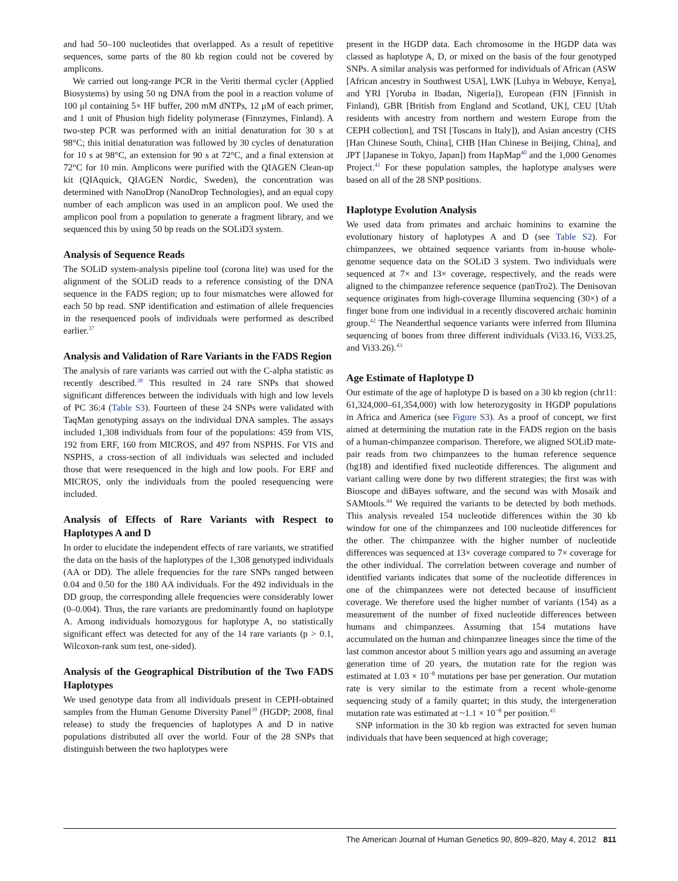and had 50–100 nucleotides that overlapped. As a result of repetitive sequences, some parts of the 80 kb region could not be covered by amplicons.
We carried out long-range PCR in the Veriti thermal cycler (Applied Biosystems) by using 50 ng DNA from the pool in a reaction volume of 100 μl containing 5× HF buffer, 200 mM dNTPs, 12 μM of each primer, and 1 unit of Phusion high fidelity polymerase (Finnzymes, Finland). A two-step PCR was performed with an initial denaturation for 30 s at 98°C; this initial denaturation was followed by 30 cycles of denaturation for 10 s at 98°C, an extension for 90 s at 72°C, and a final extension at 72°C for 10 min. Amplicons were purified with the QIAGEN Clean-up kit (QIAquick, QIAGEN Nordic, Sweden), the concentration was determined with NanoDrop (NanoDrop Technologies), and an equal copy number of each amplicon was used in an amplicon pool. We used the amplicon pool from a population to generate a fragment library, and we sequenced this by using 50 bp reads on the SOLiD3 system.
Analysis of Sequence Reads
The SOLiD system-analysis pipeline tool (corona lite) was used for the alignment of the SOLiD reads to a reference consisting of the DNA sequence in the FADS region; up to four mismatches were allowed for each 50 bp read. SNP identification and estimation of allele frequencies in the resequenced pools of individuals were performed as described earlier.<sup>37</sup>
Analysis and Validation of Rare Variants in the FADS Region
The analysis of rare variants was carried out with the C-alpha statistic as recently described.<sup>38</sup> This resulted in 24 rare SNPs that showed significant differences between the individuals with high and low levels of PC 36:4 (Table S3). Fourteen of these 24 SNPs were validated with TaqMan genotyping assays on the individual DNA samples. The assays included 1,308 individuals from four of the populations: 459 from VIS, 192 from ERF, 160 from MICROS, and 497 from NSPHS. For VIS and NSPHS, a cross-section of all individuals was selected and included those that were resequenced in the high and low pools. For ERF and MICROS, only the individuals from the pooled resequencing were included.
Analysis of Effects of Rare Variants with Respect to Haplotypes A and D
In order to elucidate the independent effects of rare variants, we stratified the data on the basis of the haplotypes of the 1,308 genotyped individuals (AA or DD). The allele frequencies for the rare SNPs ranged between 0.04 and 0.50 for the 180 AA individuals. For the 492 individuals in the DD group, the corresponding allele frequencies were considerably lower (0–0.004). Thus, the rare variants are predominantly found on haplotype A. Among individuals homozygous for haplotype A, no statistically significant effect was detected for any of the 14 rare variants (p > 0.1, Wilcoxon-rank sum test, one-sided).
Analysis of the Geographical Distribution of the Two FADS Haplotypes
We used genotype data from all individuals present in CEPH-obtained samples from the Human Genome Diversity Panel<sup>39</sup> (HGDP; 2008, final release) to study the frequencies of haplotypes A and D in native populations distributed all over the world. Four of the 28 SNPs that distinguish between the two haplotypes were
present in the HGDP data. Each chromosome in the HGDP data was classed as haplotype A, D, or mixed on the basis of the four genotyped SNPs. A similar analysis was performed for individuals of African (ASW [African ancestry in Southwest USA], LWK [Luhya in Webuye, Kenya], and YRI [Yoruba in Ibadan, Nigeria]), European (FIN [Finnish in Finland), GBR [British from England and Scotland, UK], CEU [Utah residents with ancestry from northern and western Europe from the CEPH collection], and TSI [Toscans in Italy]), and Asian ancestry (CHS [Han Chinese South, China], CHB [Han Chinese in Beijing, China], and JPT [Japanese in Tokyo, Japan]) from HapMap<sup>40</sup> and the 1,000 Genomes Project.<sup>41</sup> For these population samples, the haplotype analyses were based on all of the 28 SNP positions.
Haplotype Evolution Analysis
We used data from primates and archaic hominins to examine the evolutionary history of haplotypes A and D (see Table S2). For chimpanzees, we obtained sequence variants from in-house whole-genome sequence data on the SOLiD 3 system. Two individuals were sequenced at 7× and 13× coverage, respectively, and the reads were aligned to the chimpanzee reference sequence (panTro2). The Denisovan sequence originates from high-coverage Illumina sequencing (30×) of a finger bone from one individual in a recently discovered archaic hominin group.<sup>42</sup> The Neanderthal sequence variants were inferred from Illumina sequencing of bones from three different individuals (Vi33.16, Vi33.25, and Vi33.26).<sup>43</sup>
Age Estimate of Haplotype D
Our estimate of the age of haplotype D is based on a 30 kb region (chr11: 61,324,000–61,354,000) with low heterozygosity in HGDP populations in Africa and America (see Figure S3). As a proof of concept, we first aimed at determining the mutation rate in the FADS region on the basis of a human-chimpanzee comparison. Therefore, we aligned SOLiD mate-pair reads from two chimpanzees to the human reference sequence (hg18) and identified fixed nucleotide differences. The alignment and variant calling were done by two different strategies; the first was with Bioscope and diBayes software, and the second was with Mosaik and SAMtools.<sup>44</sup> We required the variants to be detected by both methods. This analysis revealed 154 nucleotide differences within the 30 kb window for one of the chimpanzees and 100 nucleotide differences for the other. The chimpanzee with the higher number of nucleotide differences was sequenced at 13× coverage compared to 7× coverage for the other individual. The correlation between coverage and number of identified variants indicates that some of the nucleotide differences in one of the chimpanzees were not detected because of insufficient coverage. We therefore used the higher number of variants (154) as a measurement of the number of fixed nucleotide differences between humans and chimpanzees. Assuming that 154 mutations have accumulated on the human and chimpanzee lineages since the time of the last common ancestor about 5 million years ago and assuming an average generation time of 20 years, the mutation rate for the region was estimated at 1.03 × 10<sup>−8</sup> mutations per base per generation. Our mutation rate is very similar to the estimate from a recent whole-genome sequencing study of a family quartet; in this study, the intergeneration mutation rate was estimated at ~1.1 × 10<sup>−8</sup> per position.<sup>45</sup>
SNP information in the 30 kb region was extracted for seven human individuals that have been sequenced at high coverage;
The American Journal of Human Genetics 90, 809–820, May 4, 2012 811